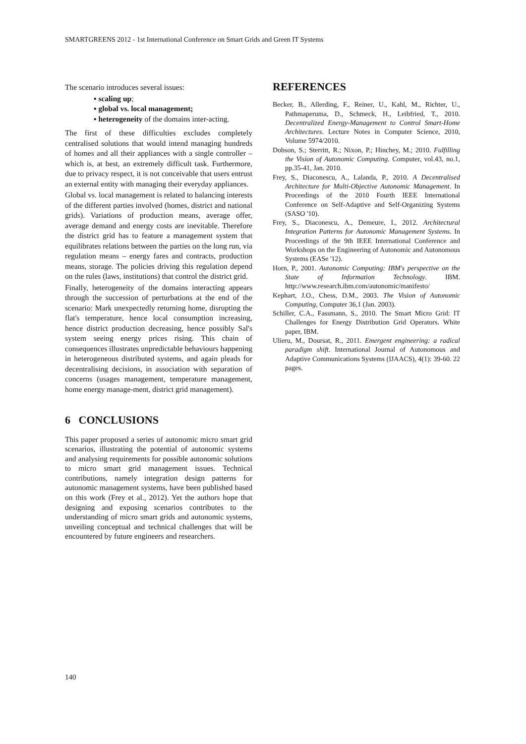SMARTGREENS 2012 - 1st International Conference on Smart Grids and Green IT Systems
The scenario introduces several issues:
▪ scaling up;
▪ global vs. local management;
▪ heterogeneity of the domains inter-acting.
The first of these difficulties excludes completely centralised solutions that would intend managing hundreds of homes and all their appliances with a single controller – which is, at best, an extremely difficult task. Furthermore, due to privacy respect, it is not conceivable that users entrust an external entity with managing their everyday appliances.
Global vs. local management is related to balancing interests of the different parties involved (homes, district and national grids). Variations of production means, average offer, average demand and energy costs are inevitable. Therefore the district grid has to feature a management system that equilibrates relations between the parties on the long run, via regulation means – energy fares and contracts, production means, storage. The policies driving this regulation depend on the rules (laws, institutions) that control the district grid.
Finally, heterogeneity of the domains interacting appears through the succession of perturbations at the end of the scenario: Mark unexpectedly returning home, disrupting the flat's temperature, hence local consumption increasing, hence district production decreasing, hence possibly Sal's system seeing energy prices rising. This chain of consequences illustrates unpredictable behaviours happening in heterogeneous distributed systems, and again pleads for decentralising decisions, in association with separation of concerns (usages management, temperature management, home energy manage-ment, district grid management).
6 CONCLUSIONS
This paper proposed a series of autonomic micro smart grid scenarios, illustrating the potential of autonomic systems and analysing requirements for possible autonomic solutions to micro smart grid management issues. Technical contributions, namely integration design patterns for autonomic management systems, have been published based on this work (Frey et al., 2012). Yet the authors hope that designing and exposing scenarios contributes to the understanding of micro smart grids and autonomic systems, unveiling conceptual and technical challenges that will be encountered by future engineers and researchers.
REFERENCES
Becker, B., Allerding, F., Reiner, U., Kahl, M., Richter, U., Pathmaperuma, D., Schmeck, H., Leibfried, T., 2010. Decentralized Energy-Management to Control Smart-Home Architectures. Lecture Notes in Computer Science, 2010, Volume 5974/2010.
Dobson, S.; Sterritt, R.; Nixon, P.; Hinchey, M.; 2010. Fulfilling the Vision of Autonomic Computing. Computer, vol.43, no.1, pp.35-41, Jan. 2010.
Frey, S., Diaconescu, A., Lalanda, P., 2010. A Decentralised Architecture for Multi-Objective Autonomic Management. In Proceedings of the 2010 Fourth IEEE International Conference on Self-Adaptive and Self-Organizing Systems (SASO '10).
Frey, S., Diaconescu, A., Demeure, I., 2012. Architectural Integration Patterns for Autonomic Management Systems. In Proceedings of the 9th IEEE International Conference and Workshops on the Engineering of Autonomic and Autonomous Systems (EASe '12).
Horn, P., 2001. Autonomic Computing: IBM's perspective on the State of Information Technology. IBM. http://www.research.ibm.com/autonomic/manifesto/
Kephart, J.O., Chess, D.M., 2003. The Vision of Autonomic Computing, Computer 36,1 (Jan. 2003).
Schiller, C.A., Fassmann, S., 2010. The Smart Micro Grid: IT Challenges for Energy Distribution Grid Operators. White paper, IBM.
Ulieru, M., Doursat, R., 2011. Emergent engineering: a radical paradigm shift. International Journal of Autonomous and Adaptive Communications Systems (IJAACS), 4(1): 39-60. 22 pages.
140